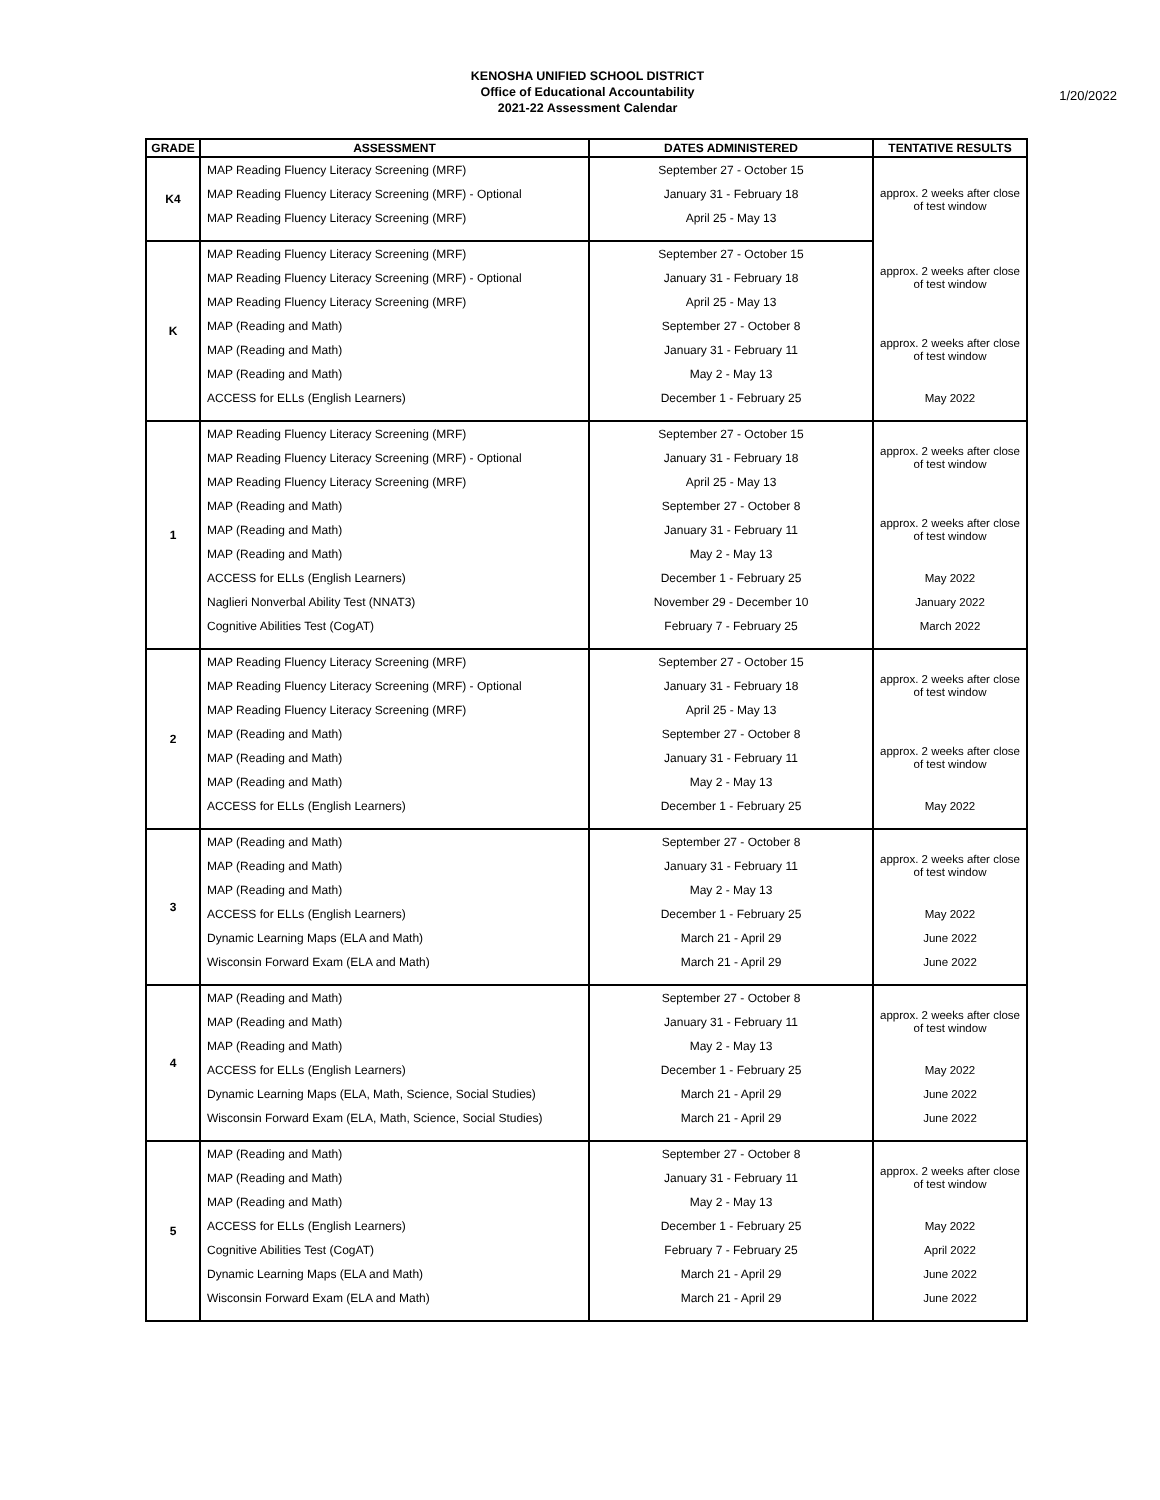KENOSHA UNIFIED SCHOOL DISTRICT
Office of Educational Accountability
2021-22 Assessment Calendar
1/20/2022
| GRADE | ASSESSMENT | DATES ADMINISTERED | TENTATIVE RESULTS |
| --- | --- | --- | --- |
| K4 | MAP Reading Fluency Literacy Screening (MRF) | September 27 - October 15 | approx. 2 weeks after close of test window |
| | MAP Reading Fluency Literacy Screening (MRF) - Optional | January 31 - February 18 | |
| | MAP Reading Fluency Literacy Screening (MRF) | April 25 - May 13 | |
| K | MAP Reading Fluency Literacy Screening (MRF) | September 27 - October 15 | approx. 2 weeks after close of test window |
| | MAP Reading Fluency Literacy Screening (MRF) - Optional | January 31 - February 18 | |
| | MAP Reading Fluency Literacy Screening (MRF) | April 25 - May 13 | |
| | MAP (Reading and Math) | September 27 - October 8 | approx. 2 weeks after close of test window |
| | MAP (Reading and Math) | January 31 - February 11 | |
| | MAP (Reading and Math) | May 2 - May 13 | |
| | ACCESS for ELLs (English Learners) | December 1 - February 25 | May 2022 |
| 1 | MAP Reading Fluency Literacy Screening (MRF) | September 27 - October 15 | approx. 2 weeks after close of test window |
| | MAP Reading Fluency Literacy Screening (MRF) - Optional | January 31 - February 18 | |
| | MAP Reading Fluency Literacy Screening (MRF) | April 25 - May 13 | |
| | MAP (Reading and Math) | September 27 - October 8 | approx. 2 weeks after close of test window |
| | MAP (Reading and Math) | January 31 - February 11 | |
| | MAP (Reading and Math) | May 2 - May 13 | |
| | ACCESS for ELLs (English Learners) | December 1 - February 25 | May 2022 |
| | Naglieri Nonverbal Ability Test (NNAT3) | November 29 - December 10 | January 2022 |
| | Cognitive Abilities Test (CogAT) | February 7 - February 25 | March 2022 |
| 2 | MAP Reading Fluency Literacy Screening (MRF) | September 27 - October 15 | approx. 2 weeks after close of test window |
| | MAP Reading Fluency Literacy Screening (MRF) - Optional | January 31 - February 18 | |
| | MAP Reading Fluency Literacy Screening (MRF) | April 25 - May 13 | |
| | MAP (Reading and Math) | September 27 - October 8 | approx. 2 weeks after close of test window |
| | MAP (Reading and Math) | January 31 - February 11 | |
| | MAP (Reading and Math) | May 2 - May 13 | |
| | ACCESS for ELLs (English Learners) | December 1 - February 25 | May 2022 |
| 3 | MAP (Reading and Math) | September 27 - October 8 | approx. 2 weeks after close of test window |
| | MAP (Reading and Math) | January 31 - February 11 | |
| | MAP (Reading and Math) | May 2 - May 13 | |
| | ACCESS for ELLs (English Learners) | December 1 - February 25 | May 2022 |
| | Dynamic Learning Maps (ELA and Math) | March 21 - April 29 | June 2022 |
| | Wisconsin Forward Exam (ELA and Math) | March 21 - April 29 | June 2022 |
| 4 | MAP (Reading and Math) | September 27 - October 8 | approx. 2 weeks after close of test window |
| | MAP (Reading and Math) | January 31 - February 11 | |
| | MAP (Reading and Math) | May 2 - May 13 | |
| | ACCESS for ELLs (English Learners) | December 1 - February 25 | May 2022 |
| | Dynamic Learning Maps (ELA, Math, Science, Social Studies) | March 21 - April 29 | June 2022 |
| | Wisconsin Forward Exam (ELA, Math, Science, Social Studies) | March 21 - April 29 | June 2022 |
| 5 | MAP (Reading and Math) | September 27 - October 8 | approx. 2 weeks after close of test window |
| | MAP (Reading and Math) | January 31 - February 11 | |
| | MAP (Reading and Math) | May 2 - May 13 | |
| | ACCESS for ELLs (English Learners) | December 1 - February 25 | May 2022 |
| | Cognitive Abilities Test (CogAT) | February 7 - February 25 | April 2022 |
| | Dynamic Learning Maps (ELA and Math) | March 21 - April 29 | June 2022 |
| | Wisconsin Forward Exam (ELA and Math) | March 21 - April 29 | June 2022 |